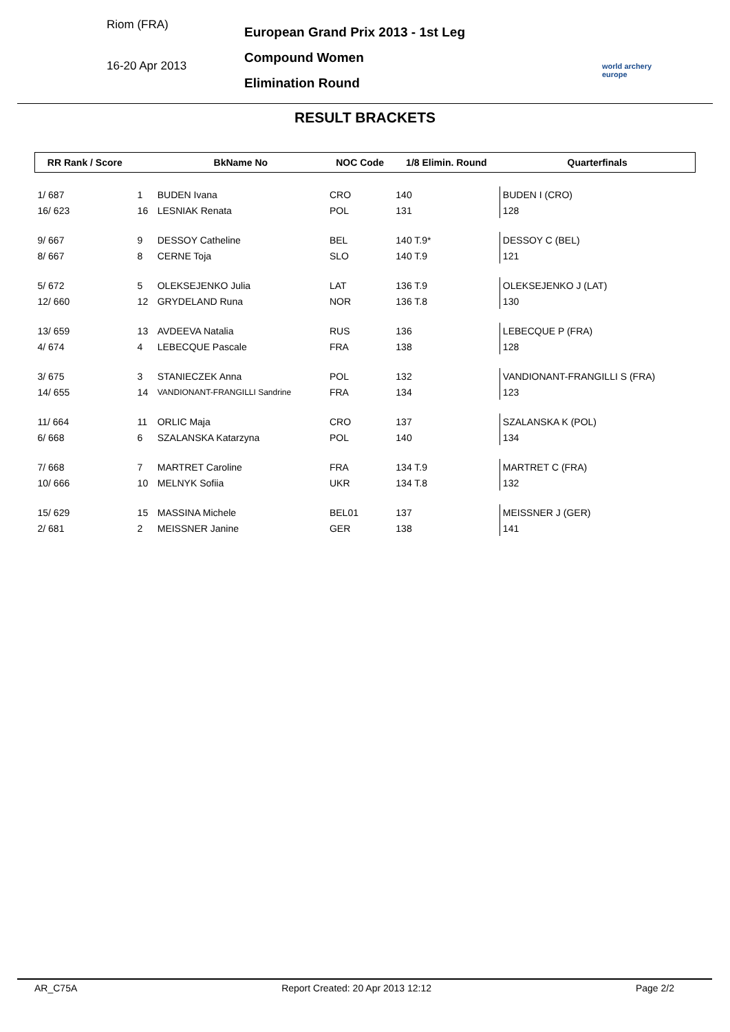Riom (FRA)
16-20 Apr 2013
European Grand Prix 2013 - 1st Leg
Compound Women
Elimination Round
world archery
europe
RESULT BRACKETS
| RR Rank / Score | | BkName No | NOC Code | 1/8 Elimin. Round | Quarterfinals |
| --- | --- | --- | --- | --- | --- |
| 1/ 687 | 1 | BUDEN Ivana | CRO | 140 | BUDEN I (CRO) |
| 16/ 623 | 16 | LESNIAK Renata | POL | 131 | 128 |
| 9/ 667 | 9 | DESSOY Catheline | BEL | 140 T.9* | DESSOY C (BEL) |
| 8/ 667 | 8 | CERNE Toja | SLO | 140 T.9 | 121 |
| 5/ 672 | 5 | OLEKSEJENKO Julia | LAT | 136 T.9 | OLEKSEJENKO J (LAT) |
| 12/ 660 | 12 | GRYDELAND Runa | NOR | 136 T.8 | 130 |
| 13/ 659 | 13 | AVDEEVA Natalia | RUS | 136 | LEBECQUE P (FRA) |
| 4/ 674 | 4 | LEBECQUE Pascale | FRA | 138 | 128 |
| 3/ 675 | 3 | STANIECZEK Anna | POL | 132 | VANDIONANT-FRANGILLI S (FRA) |
| 14/ 655 | 14 | VANDIONANT-FRANGILLI Sandrine | FRA | 134 | 123 |
| 11/ 664 | 11 | ORLIC Maja | CRO | 137 | SZALANSKA K (POL) |
| 6/ 668 | 6 | SZALANSKA Katarzyna | POL | 140 | 134 |
| 7/ 668 | 7 | MARTRET Caroline | FRA | 134 T.9 | MARTRET C (FRA) |
| 10/ 666 | 10 | MELNYK Sofiia | UKR | 134 T.8 | 132 |
| 15/ 629 | 15 | MASSINA Michele | BEL01 | 137 | MEISSNER J (GER) |
| 2/ 681 | 2 | MEISSNER Janine | GER | 138 | 141 |
AR_C75A Report Created: 20 Apr 2013 12:12 Page 2/2